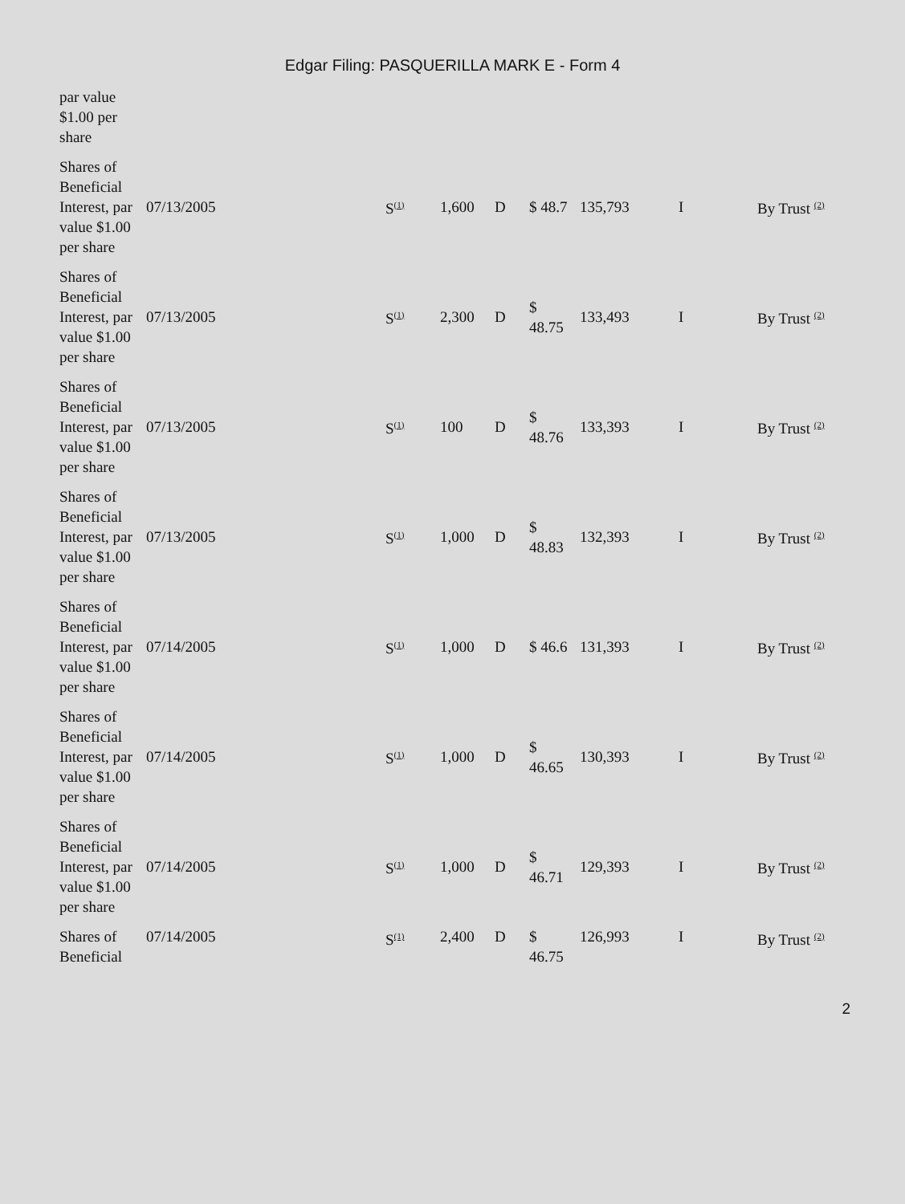Edgar Filing: PASQUERILLA MARK E - Form 4
| par value $1.00 per share | | | | | | | | |
| Shares of Beneficial Interest, par value $1.00 per share | 07/13/2005 | S<sup>(1)</sup> | 1,600 | D | $ 48.7 | 135,793 | I | By Trust <sup>(2)</sup> |
| Shares of Beneficial Interest, par value $1.00 per share | 07/13/2005 | S<sup>(1)</sup> | 2,300 | D | $ 48.75 | 133,493 | I | By Trust <sup>(2)</sup> |
| Shares of Beneficial Interest, par value $1.00 per share | 07/13/2005 | S<sup>(1)</sup> | 100 | D | $ 48.76 | 133,393 | I | By Trust <sup>(2)</sup> |
| Shares of Beneficial Interest, par value $1.00 per share | 07/13/2005 | S<sup>(1)</sup> | 1,000 | D | $ 48.83 | 132,393 | I | By Trust <sup>(2)</sup> |
| Shares of Beneficial Interest, par value $1.00 per share | 07/14/2005 | S<sup>(1)</sup> | 1,000 | D | $ 46.6 | 131,393 | I | By Trust <sup>(2)</sup> |
| Shares of Beneficial Interest, par value $1.00 per share | 07/14/2005 | S<sup>(1)</sup> | 1,000 | D | $ 46.65 | 130,393 | I | By Trust <sup>(2)</sup> |
| Shares of Beneficial Interest, par value $1.00 per share | 07/14/2005 | S<sup>(1)</sup> | 1,000 | D | $ 46.71 | 129,393 | I | By Trust <sup>(2)</sup> |
| Shares of Beneficial | 07/14/2005 | S<sup>(1)</sup> | 2,400 | D | $ 46.75 | 126,993 | I | By Trust <sup>(2)</sup> |
2